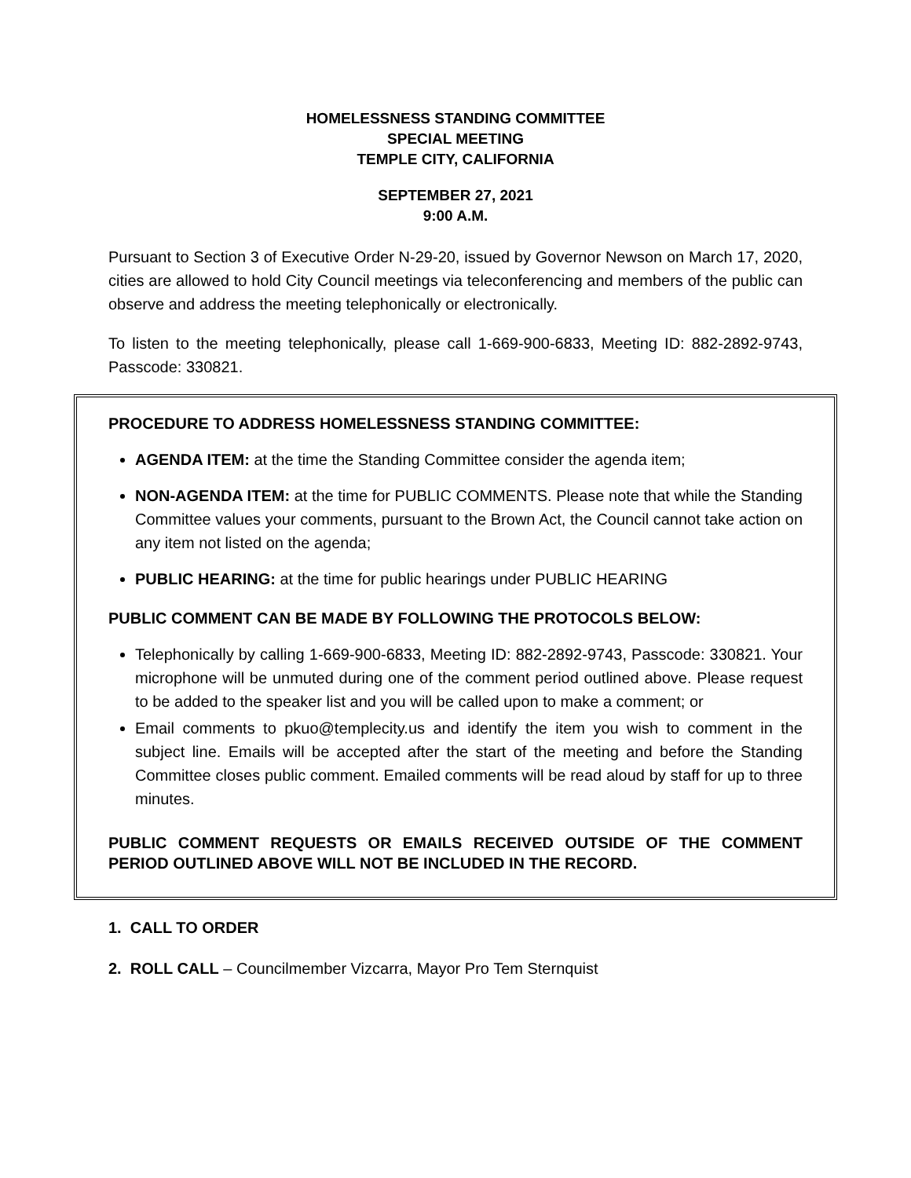HOMELESSNESS STANDING COMMITTEE
SPECIAL MEETING
TEMPLE CITY, CALIFORNIA
SEPTEMBER 27, 2021
9:00 A.M.
Pursuant to Section 3 of Executive Order N-29-20, issued by Governor Newson on March 17, 2020, cities are allowed to hold City Council meetings via teleconferencing and members of the public can observe and address the meeting telephonically or electronically.
To listen to the meeting telephonically, please call 1-669-900-6833, Meeting ID: 882-2892-9743, Passcode: 330821.
PROCEDURE TO ADDRESS HOMELESSNESS STANDING COMMITTEE:
AGENDA ITEM: at the time the Standing Committee consider the agenda item;
NON-AGENDA ITEM: at the time for PUBLIC COMMENTS. Please note that while the Standing Committee values your comments, pursuant to the Brown Act, the Council cannot take action on any item not listed on the agenda;
PUBLIC HEARING: at the time for public hearings under PUBLIC HEARING
PUBLIC COMMENT CAN BE MADE BY FOLLOWING THE PROTOCOLS BELOW:
Telephonically by calling 1-669-900-6833, Meeting ID: 882-2892-9743, Passcode: 330821. Your microphone will be unmuted during one of the comment period outlined above. Please request to be added to the speaker list and you will be called upon to make a comment; or
Email comments to pkuo@templecity.us and identify the item you wish to comment in the subject line. Emails will be accepted after the start of the meeting and before the Standing Committee closes public comment. Emailed comments will be read aloud by staff for up to three minutes.
PUBLIC COMMENT REQUESTS OR EMAILS RECEIVED OUTSIDE OF THE COMMENT PERIOD OUTLINED ABOVE WILL NOT BE INCLUDED IN THE RECORD.
1. CALL TO ORDER
2. ROLL CALL – Councilmember Vizcarra, Mayor Pro Tem Sternquist